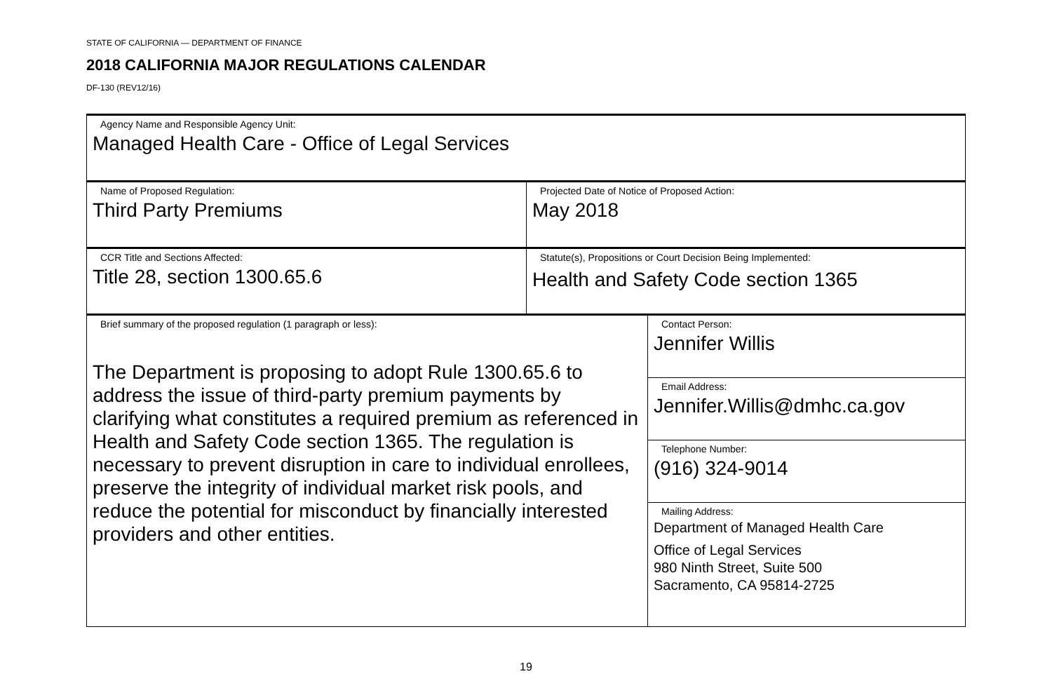STATE OF CALIFORNIA — DEPARTMENT OF FINANCE
2018 CALIFORNIA MAJOR REGULATIONS CALENDAR
DF-130 (REV12/16)
| Agency Name and Responsible Agency Unit: Managed Health Care - Office of Legal Services | | |
| Name of Proposed Regulation: Third Party Premiums | Projected Date of Notice of Proposed Action: May 2018 | |
| CCR Title and Sections Affected: Title 28, section 1300.65.6 | Statute(s), Propositions or Court Decision Being Implemented: Health and Safety Code section 1365 | |
| Brief summary of the proposed regulation (1 paragraph or less): The Department is proposing to adopt Rule 1300.65.6 to address the issue of third-party premium payments by clarifying what constitutes a required premium as referenced in Health and Safety Code section 1365. The regulation is necessary to prevent disruption in care to individual enrollees, preserve the integrity of individual market risk pools, and reduce the potential for misconduct by financially interested providers and other entities. | | Contact Person: Jennifer Willis |
| | | Email Address: Jennifer.Willis@dmhc.ca.gov |
| | | Telephone Number: (916) 324-9014 |
| | | Mailing Address: Department of Managed Health Care Office of Legal Services 980 Ninth Street, Suite 500 Sacramento, CA 95814-2725 |
19